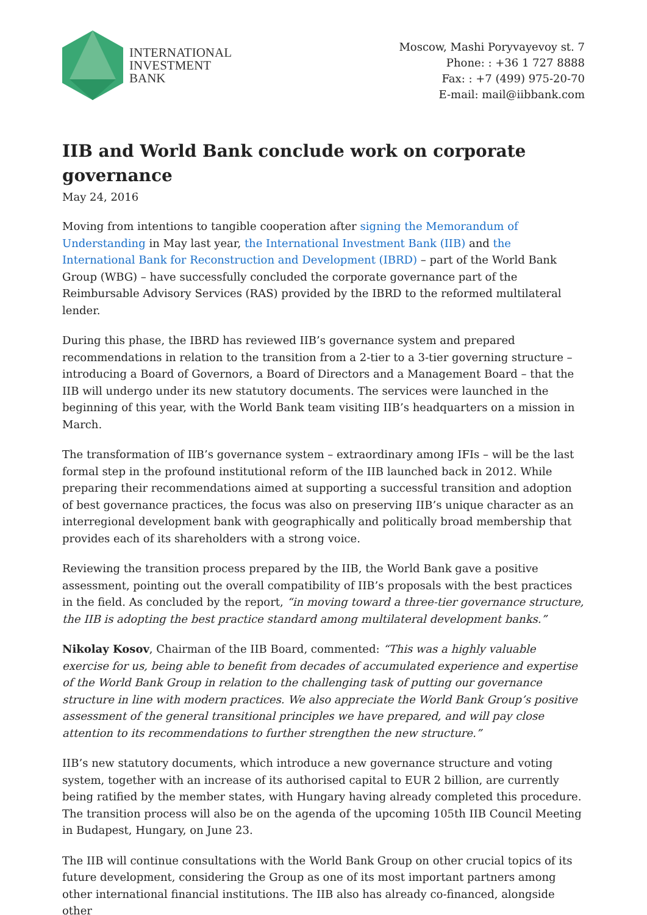INTERNATIONAL
INVESTMENT
BANK
Moscow, Mashi Poryvayevoy st. 7
Phone: : +36 1 727 8888
Fax: : +7 (499) 975-20-70
E-mail: mail@iibbank.com
IIB and World Bank conclude work on corporate governance
May 24, 2016
Moving from intentions to tangible cooperation after signing the Memorandum of Understanding in May last year, the International Investment Bank (IIB) and the International Bank for Reconstruction and Development (IBRD) – part of the World Bank Group (WBG) – have successfully concluded the corporate governance part of the Reimbursable Advisory Services (RAS) provided by the IBRD to the reformed multilateral lender.
During this phase, the IBRD has reviewed IIB’s governance system and prepared recommendations in relation to the transition from a 2-tier to a 3-tier governing structure – introducing a Board of Governors, a Board of Directors and a Management Board – that the IIB will undergo under its new statutory documents. The services were launched in the beginning of this year, with the World Bank team visiting IIB’s headquarters on a mission in March.
The transformation of IIB’s governance system – extraordinary among IFIs – will be the last formal step in the profound institutional reform of the IIB launched back in 2012. While preparing their recommendations aimed at supporting a successful transition and adoption of best governance practices, the focus was also on preserving IIB’s unique character as an interregional development bank with geographically and politically broad membership that provides each of its shareholders with a strong voice.
Reviewing the transition process prepared by the IIB, the World Bank gave a positive assessment, pointing out the overall compatibility of IIB’s proposals with the best practices in the field. As concluded by the report, “in moving toward a three-tier governance structure, the IIB is adopting the best practice standard among multilateral development banks.”
Nikolay Kosov, Chairman of the IIB Board, commented: “This was a highly valuable exercise for us, being able to benefit from decades of accumulated experience and expertise of the World Bank Group in relation to the challenging task of putting our governance structure in line with modern practices. We also appreciate the World Bank Group’s positive assessment of the general transitional principles we have prepared, and will pay close attention to its recommendations to further strengthen the new structure.”
IIB’s new statutory documents, which introduce a new governance structure and voting system, together with an increase of its authorised capital to EUR 2 billion, are currently being ratified by the member states, with Hungary having already completed this procedure. The transition process will also be on the agenda of the upcoming 105th IIB Council Meeting in Budapest, Hungary, on June 23.
The IIB will continue consultations with the World Bank Group on other crucial topics of its future development, considering the Group as one of its most important partners among other international financial institutions. The IIB also has already co-financed, alongside other